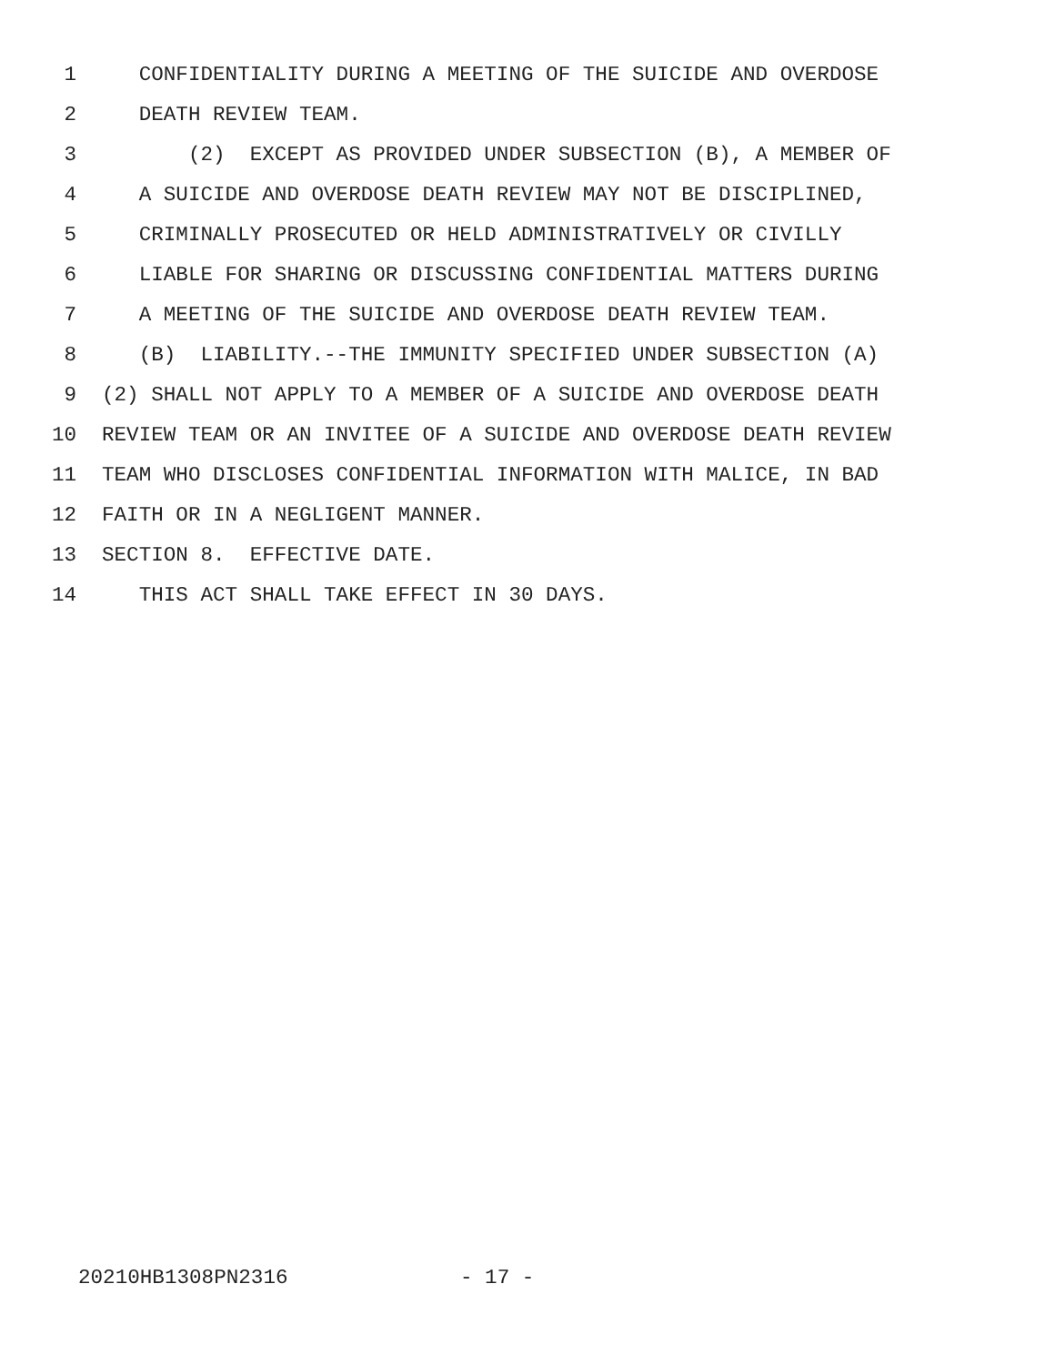1 CONFIDENTIALITY DURING A MEETING OF THE SUICIDE AND OVERDOSE
2 DEATH REVIEW TEAM.
3 (2) EXCEPT AS PROVIDED UNDER SUBSECTION (B), A MEMBER OF
4 A SUICIDE AND OVERDOSE DEATH REVIEW MAY NOT BE DISCIPLINED,
5 CRIMINALLY PROSECUTED OR HELD ADMINISTRATIVELY OR CIVILLY
6 LIABLE FOR SHARING OR DISCUSSING CONFIDENTIAL MATTERS DURING
7 A MEETING OF THE SUICIDE AND OVERDOSE DEATH REVIEW TEAM.
8 (B) LIABILITY.--THE IMMUNITY SPECIFIED UNDER SUBSECTION (A)
9 (2) SHALL NOT APPLY TO A MEMBER OF A SUICIDE AND OVERDOSE DEATH
10 REVIEW TEAM OR AN INVITEE OF A SUICIDE AND OVERDOSE DEATH REVIEW
11 TEAM WHO DISCLOSES CONFIDENTIAL INFORMATION WITH MALICE, IN BAD
12 FAITH OR IN A NEGLIGENT MANNER.
13 SECTION 8. EFFECTIVE DATE.
14 THIS ACT SHALL TAKE EFFECT IN 30 DAYS.
20210HB1308PN2316 - 17 -